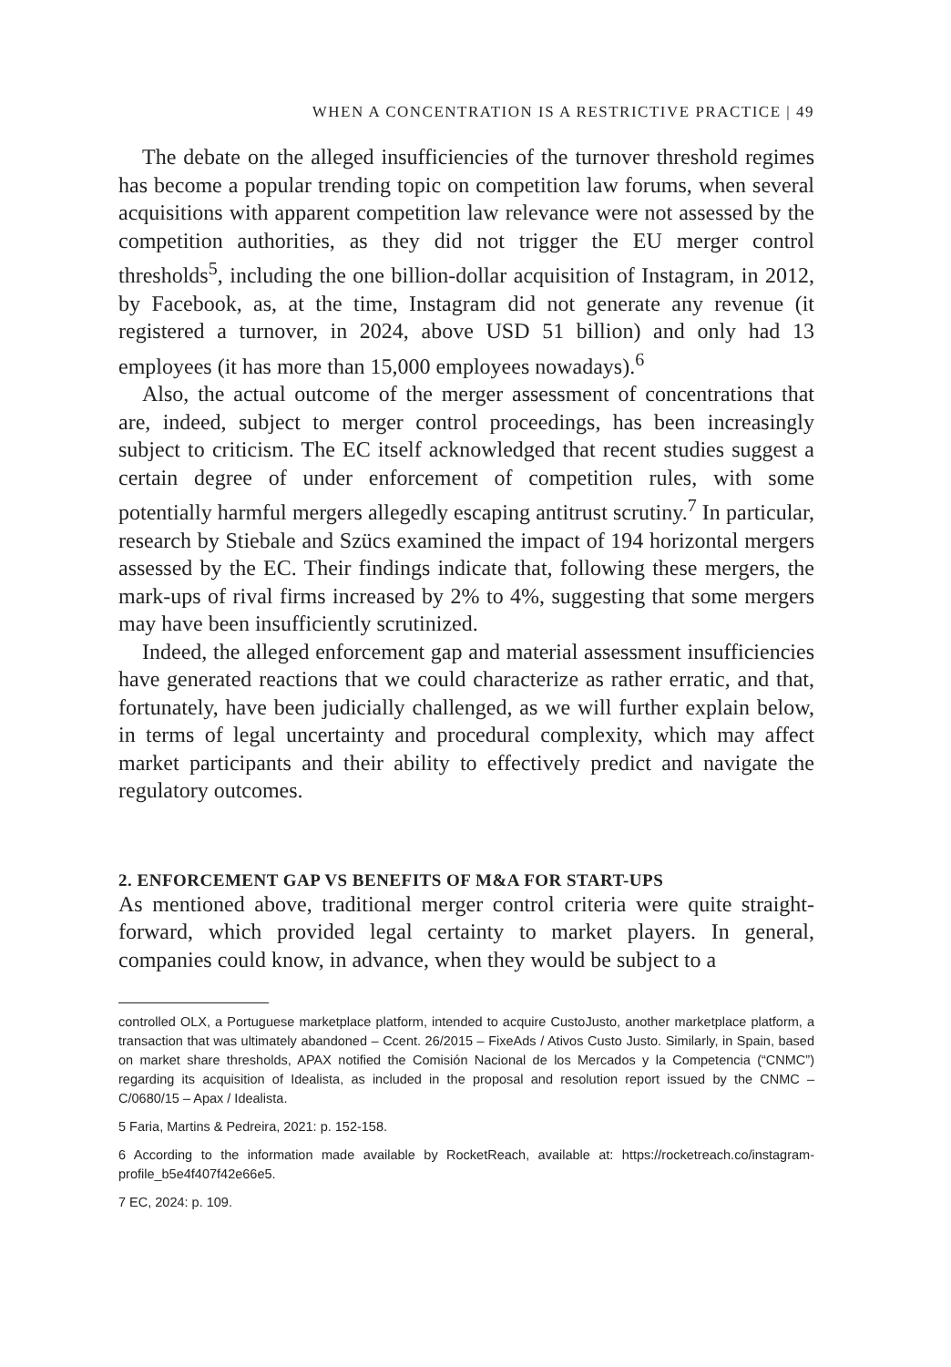WHEN A CONCENTRATION IS A RESTRICTIVE PRACTICE | 49
The debate on the alleged insufficiencies of the turnover threshold regimes has become a popular trending topic on competition law forums, when several acquisitions with apparent competition law relevance were not assessed by the competition authorities, as they did not trigger the EU merger control thresholds<sup>5</sup>, including the one billion-dollar acquisition of Instagram, in 2012, by Facebook, as, at the time, Instagram did not generate any revenue (it registered a turnover, in 2024, above USD 51 billion) and only had 13 employees (it has more than 15,000 employees nowadays).<sup>6</sup>
Also, the actual outcome of the merger assessment of concentrations that are, indeed, subject to merger control proceedings, has been increasingly subject to criticism. The EC itself acknowledged that recent studies suggest a certain degree of under enforcement of competition rules, with some potentially harmful mergers allegedly escaping antitrust scrutiny.<sup>7</sup> In particular, research by Stiebale and Szücs examined the impact of 194 horizontal mergers assessed by the EC. Their findings indicate that, following these mergers, the mark-ups of rival firms increased by 2% to 4%, suggesting that some mergers may have been insufficiently scrutinized.
Indeed, the alleged enforcement gap and material assessment insufficiencies have generated reactions that we could characterize as rather erratic, and that, fortunately, have been judicially challenged, as we will further explain below, in terms of legal uncertainty and procedural complexity, which may affect market participants and their ability to effectively predict and navigate the regulatory outcomes.
2. ENFORCEMENT GAP VS BENEFITS OF M&A FOR START-UPS
As mentioned above, traditional merger control criteria were quite straight-forward, which provided legal certainty to market players. In general, companies could know, in advance, when they would be subject to a
controlled OLX, a Portuguese marketplace platform, intended to acquire CustoJusto, another marketplace platform, a transaction that was ultimately abandoned – Ccent. 26/2015 – FixeAds / Ativos Custo Justo. Similarly, in Spain, based on market share thresholds, APAX notified the Comisión Nacional de los Mercados y la Competencia (“CNMC”) regarding its acquisition of Idealista, as included in the proposal and resolution report issued by the CNMC – C/0680/15 – Apax / Idealista.
5 Faria, Martins & Pedreira, 2021: p. 152-158.
6 According to the information made available by RocketReach, available at: https://rocketreach.co/instagram-profile_b5e4f407f42e66e5.
7 EC, 2024: p. 109.